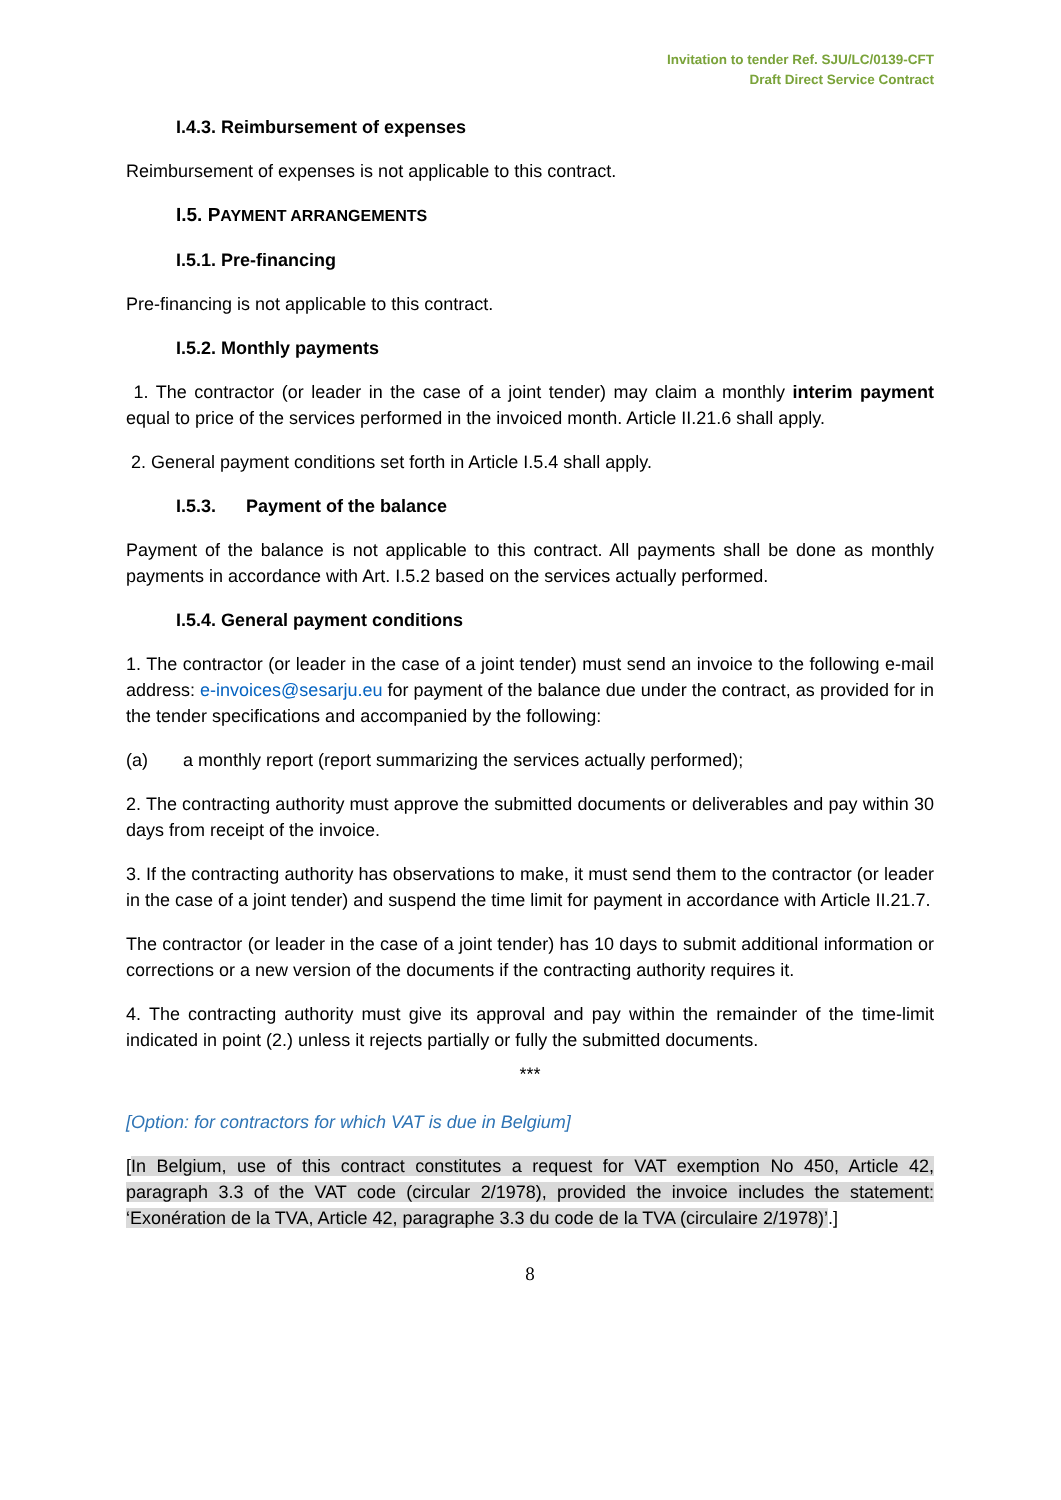Invitation to tender Ref. SJU/LC/0139-CFT
Draft Direct Service Contract
I.4.3. Reimbursement of expenses
Reimbursement of expenses is not applicable to this contract.
I.5. PAYMENT ARRANGEMENTS
I.5.1. Pre-financing
Pre-financing is not applicable to this contract.
I.5.2. Monthly payments
1. The contractor (or leader in the case of a joint tender) may claim a monthly interim payment equal to price of the services performed in the invoiced month. Article II.21.6 shall apply.
2. General payment conditions set forth in Article I.5.4 shall apply.
I.5.3. Payment of the balance
Payment of the balance is not applicable to this contract. All payments shall be done as monthly payments in accordance with Art. I.5.2 based on the services actually performed.
I.5.4. General payment conditions
1. The contractor (or leader in the case of a joint tender) must send an invoice to the following e-mail address: e-invoices@sesarju.eu for payment of the balance due under the contract, as provided for in the tender specifications and accompanied by the following:
(a) a monthly report (report summarizing the services actually performed);
2. The contracting authority must approve the submitted documents or deliverables and pay within 30 days from receipt of the invoice.
3. If the contracting authority has observations to make, it must send them to the contractor (or leader in the case of a joint tender) and suspend the time limit for payment in accordance with Article II.21.7.
The contractor (or leader in the case of a joint tender) has 10 days to submit additional information or corrections or a new version of the documents if the contracting authority requires it.
4. The contracting authority must give its approval and pay within the remainder of the time-limit indicated in point (2.) unless it rejects partially or fully the submitted documents.
***
[Option: for contractors for which VAT is due in Belgium]
[In Belgium, use of this contract constitutes a request for VAT exemption No 450, Article 42, paragraph 3.3 of the VAT code (circular 2/1978), provided the invoice includes the statement: ‘Exonération de la TVA, Article 42, paragraphe 3.3 du code de la TVA (circulaire 2/1978)’.]
8